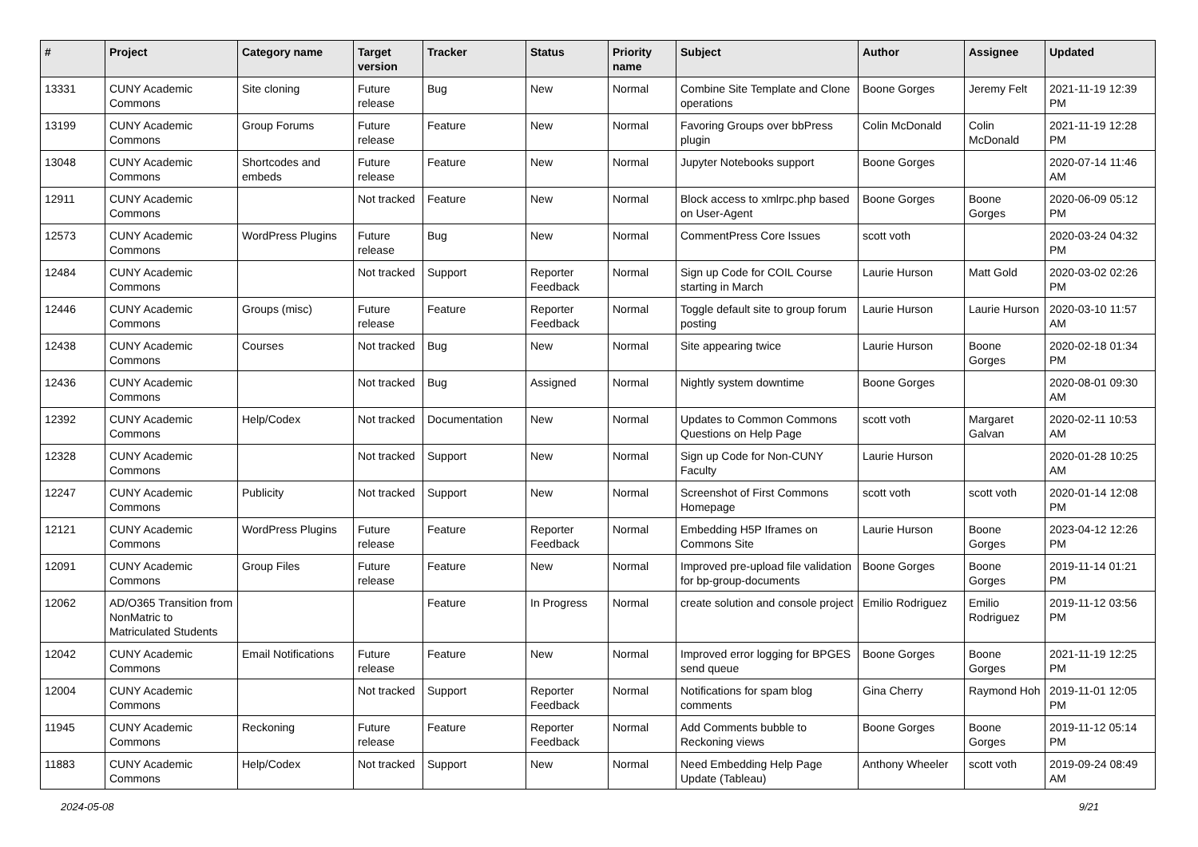| # | Project | Category name | Target version | Tracker | Status | Priority name | Subject | Author | Assignee | Updated |
| --- | --- | --- | --- | --- | --- | --- | --- | --- | --- | --- |
| 13331 | CUNY Academic Commons | Site cloning | Future release | Bug | New | Normal | Combine Site Template and Clone operations | Boone Gorges | Jeremy Felt | 2021-11-19 12:39 PM |
| 13199 | CUNY Academic Commons | Group Forums | Future release | Feature | New | Normal | Favoring Groups over bbPress plugin | Colin McDonald | Colin McDonald | 2021-11-19 12:28 PM |
| 13048 | CUNY Academic Commons | Shortcodes and embeds | Future release | Feature | New | Normal | Jupyter Notebooks support | Boone Gorges | | 2020-07-14 11:46 AM |
| 12911 | CUNY Academic Commons | | Not tracked | Feature | New | Normal | Block access to xmlrpc.php based on User-Agent | Boone Gorges | Boone Gorges | 2020-06-09 05:12 PM |
| 12573 | CUNY Academic Commons | WordPress Plugins | Future release | Bug | New | Normal | CommentPress Core Issues | scott voth | | 2020-03-24 04:32 PM |
| 12484 | CUNY Academic Commons | | Not tracked | Support | Reporter Feedback | Normal | Sign up Code for COIL Course starting in March | Laurie Hurson | Matt Gold | 2020-03-02 02:26 PM |
| 12446 | CUNY Academic Commons | Groups (misc) | Future release | Feature | Reporter Feedback | Normal | Toggle default site to group forum posting | Laurie Hurson | Laurie Hurson | 2020-03-10 11:57 AM |
| 12438 | CUNY Academic Commons | Courses | Not tracked | Bug | New | Normal | Site appearing twice | Laurie Hurson | Boone Gorges | 2020-02-18 01:34 PM |
| 12436 | CUNY Academic Commons | | Not tracked | Bug | Assigned | Normal | Nightly system downtime | Boone Gorges | | 2020-08-01 09:30 AM |
| 12392 | CUNY Academic Commons | Help/Codex | Not tracked | Documentation | New | Normal | Updates to Common Commons Questions on Help Page | scott voth | Margaret Galvan | 2020-02-11 10:53 AM |
| 12328 | CUNY Academic Commons | | Not tracked | Support | New | Normal | Sign up Code for Non-CUNY Faculty | Laurie Hurson | | 2020-01-28 10:25 AM |
| 12247 | CUNY Academic Commons | Publicity | Not tracked | Support | New | Normal | Screenshot of First Commons Homepage | scott voth | scott voth | 2020-01-14 12:08 PM |
| 12121 | CUNY Academic Commons | WordPress Plugins | Future release | Feature | Reporter Feedback | Normal | Embedding H5P Iframes on Commons Site | Laurie Hurson | Boone Gorges | 2023-04-12 12:26 PM |
| 12091 | CUNY Academic Commons | Group Files | Future release | Feature | New | Normal | Improved pre-upload file validation for bp-group-documents | Boone Gorges | Boone Gorges | 2019-11-14 01:21 PM |
| 12062 | AD/O365 Transition from NonMatric to Matriculated Students | | | Feature | In Progress | Normal | create solution and console project | Emilio Rodriguez | Emilio Rodriguez | 2019-11-12 03:56 PM |
| 12042 | CUNY Academic Commons | Email Notifications | Future release | Feature | New | Normal | Improved error logging for BPGES send queue | Boone Gorges | Boone Gorges | 2021-11-19 12:25 PM |
| 12004 | CUNY Academic Commons | | Not tracked | Support | Reporter Feedback | Normal | Notifications for spam blog comments | Gina Cherry | Raymond Hoh | 2019-11-01 12:05 PM |
| 11945 | CUNY Academic Commons | Reckoning | Future release | Feature | Reporter Feedback | Normal | Add Comments bubble to Reckoning views | Boone Gorges | Boone Gorges | 2019-11-12 05:14 PM |
| 11883 | CUNY Academic Commons | Help/Codex | Not tracked | Support | New | Normal | Need Embedding Help Page Update (Tableau) | Anthony Wheeler | scott voth | 2019-09-24 08:49 AM |
2024-05-08 9/21